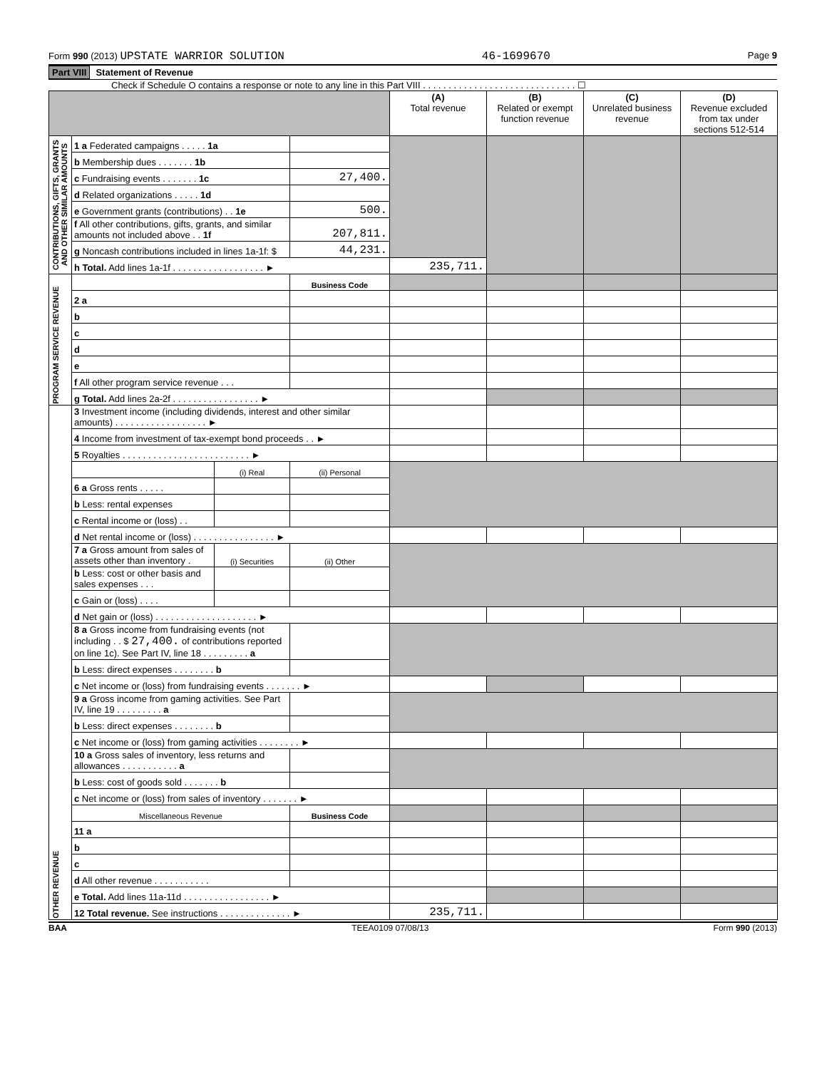Form 990 (2013) UPSTATE WARRIOR SOLUTION 46-1699670 Page 9
Part VIII Statement of Revenue
Check if Schedule O contains a response or note to any line in this Part VIII . . . . . . . . . . . . . . . . . . . . . . . . . . . . . . ☐
| | | | | (A) Total revenue | (B) Related or exempt function revenue | (C) Unrelated business revenue | (D) Revenue excluded from tax under sections 512-514 |
| --- | --- | --- | --- | --- | --- | --- | --- |
| CONTRIBUTIONS, GIFTS, GRANTS AND OTHER SIMILAR AMOUNTS | 1 a Federated campaigns . . . . . 1a | | | | | | |
| | b Membership dues . . . . . . . 1b | | | | | | |
| | c Fundraising events . . . . . . . 1c | | 27,400. | | | | |
| | d Related organizations . . . . . 1d | | | | | | |
| | e Government grants (contributions) . . 1e | | 500. | | | | |
| | f All other contributions, gifts, grants, and similar amounts not included above . . 1f | | 207,811. | | | | |
| | g Noncash contributions included in lines 1a-1f: $ | | 44,231. | | | | |
| | h Total. Add lines 1a-1f . . . . . . . . . . . . . . . . . . ► | | | 235,711. | | | |
| PROGRAM SERVICE REVENUE | | | Business Code | | | | |
| | 2 a | | | | | | |
| | b | | | | | | |
| | c | | | | | | |
| | d | | | | | | |
| | e | | | | | | |
| | f All other program service revenue . . . | | | | | | |
| | g Total. Add lines 2a-2f . . . . . . . . . . . . . . . . . ► | | | | | | |
| OTHER REVENUE | 3 Investment income (including dividends, interest and other similar amounts) . . . . . . . . . . . . . . . . . . ► | | | | | | |
| | 4 Income from investment of tax-exempt bond proceeds . . ► | | | | | | |
| | 5 Royalties . . . . . . . . . . . . . . . . . . . . . . . . . ► | | | | | | |
| | | (i) Real | (ii) Personal | | | | |
| | 6 a Gross rents . . . . . | | | | | | |
| | b Less: rental expenses | | | | | | |
| | c Rental income or (loss) . . | | | | | | |
| | d Net rental income or (loss) . . . . . . . . . . . . . . . . ► | | | | | | |
| | 7 a Gross amount from sales of assets other than inventory . | (i) Securities | (ii) Other | | | | |
| | b Less: cost or other basis and sales expenses . . . | | | | | | |
| | c Gain or (loss) . . . . | | | | | | |
| | d Net gain or (loss) . . . . . . . . . . . . . . . . . . . . ► | | | | | | |
| | 8 a Gross income from fundraising events (not including . . $ 27,400. of contributions reported on line 1c). See Part IV, line 18 . . . . . . . . . a | | | | | | |
| | b Less: direct expenses . . . . . . . . b | | | | | | |
| | c Net income or (loss) from fundraising events . . . . . . . ► | | | | | | |
| | 9 a Gross income from gaming activities. See Part IV, line 19 . . . . . . . . . a | | | | | | |
| | b Less: direct expenses . . . . . . . . b | | | | | | |
| | c Net income or (loss) from gaming activities . . . . . . . . ► | | | | | | |
| | 10 a Gross sales of inventory, less returns and allowances . . . . . . . . . . . a | | | | | | |
| | b Less: cost of goods sold . . . . . . . b | | | | | | |
| | c Net income or (loss) from sales of inventory . . . . . . . ► | | | | | | |
| | Miscellaneous Revenue | | Business Code | | | | |
| | 11 a | | | | | | |
| | b | | | | | | |
| | c | | | | | | |
| | d All other revenue . . . . . . . . . . . | | | | | | |
| | e Total. Add lines 11a-11d . . . . . . . . . . . . . . . . . ► | | | | | | |
| | 12 Total revenue. See instructions . . . . . . . . . . . . . . ► | | | 235,711. | | | |
BAA TEEA0109 07/08/13 Form 990 (2013)